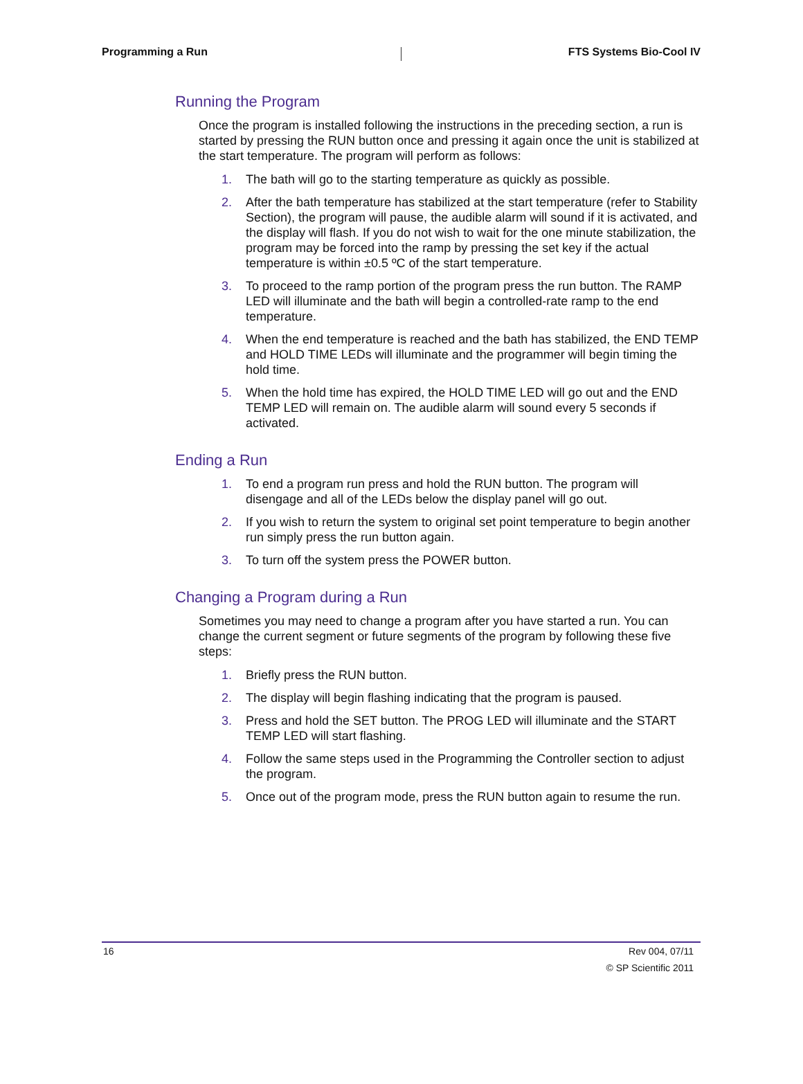Programming a Run FTS Systems Bio-Cool IV
Running the Program
Once the program is installed following the instructions in the preceding section, a run is started by pressing the RUN button once and pressing it again once the unit is stabilized at the start temperature. The program will perform as follows:
1. The bath will go to the starting temperature as quickly as possible.
2. After the bath temperature has stabilized at the start temperature (refer to Stability Section), the program will pause, the audible alarm will sound if it is activated, and the display will flash. If you do not wish to wait for the one minute stabilization, the program may be forced into the ramp by pressing the set key if the actual temperature is within ±0.5 ºC of the start temperature.
3. To proceed to the ramp portion of the program press the run button. The RAMP LED will illuminate and the bath will begin a controlled-rate ramp to the end temperature.
4. When the end temperature is reached and the bath has stabilized, the END TEMP and HOLD TIME LEDs will illuminate and the programmer will begin timing the hold time.
5. When the hold time has expired, the HOLD TIME LED will go out and the END TEMP LED will remain on. The audible alarm will sound every 5 seconds if activated.
Ending a Run
1. To end a program run press and hold the RUN button. The program will disengage and all of the LEDs below the display panel will go out.
2. If you wish to return the system to original set point temperature to begin another run simply press the run button again.
3. To turn off the system press the POWER button.
Changing a Program during a Run
Sometimes you may need to change a program after you have started a run. You can change the current segment or future segments of the program by following these five steps:
1. Briefly press the RUN button.
2. The display will begin flashing indicating that the program is paused.
3. Press and hold the SET button. The PROG LED will illuminate and the START TEMP LED will start flashing.
4. Follow the same steps used in the Programming the Controller section to adjust the program.
5. Once out of the program mode, press the RUN button again to resume the run.
16 Rev 004, 07/11
© SP Scientific 2011